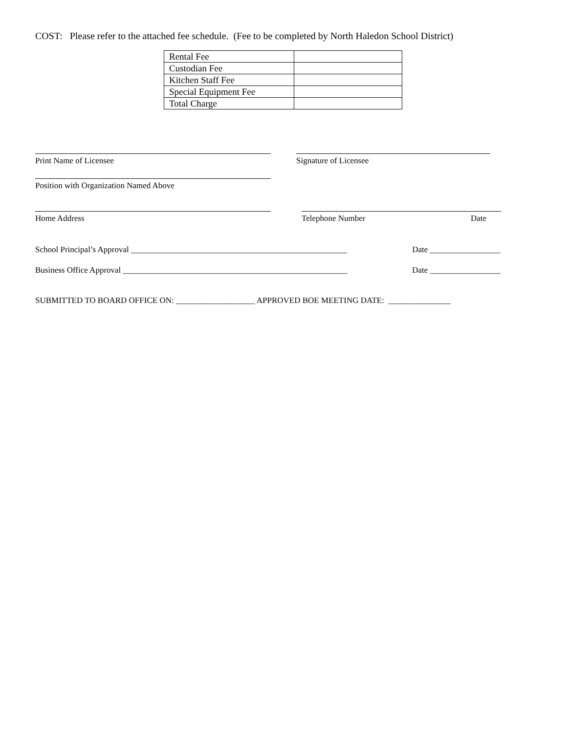COST: Please refer to the attached fee schedule. (Fee to be completed by North Haledon School District)
| Rental Fee | |
| Custodian Fee | |
| Kitchen Staff Fee | |
| Special Equipment Fee | |
| Total Charge | |
Print Name of Licensee Signature of Licensee
Position with Organization Named Above
Home Address Telephone Number Date
School Principal’s Approval ____________________________________________________ Date _________________
Business Office Approval ______________________________________________________ Date _________________
SUBMITTED TO BOARD OFFICE ON: ___________________ APPROVED BOE MEETING DATE: _______________